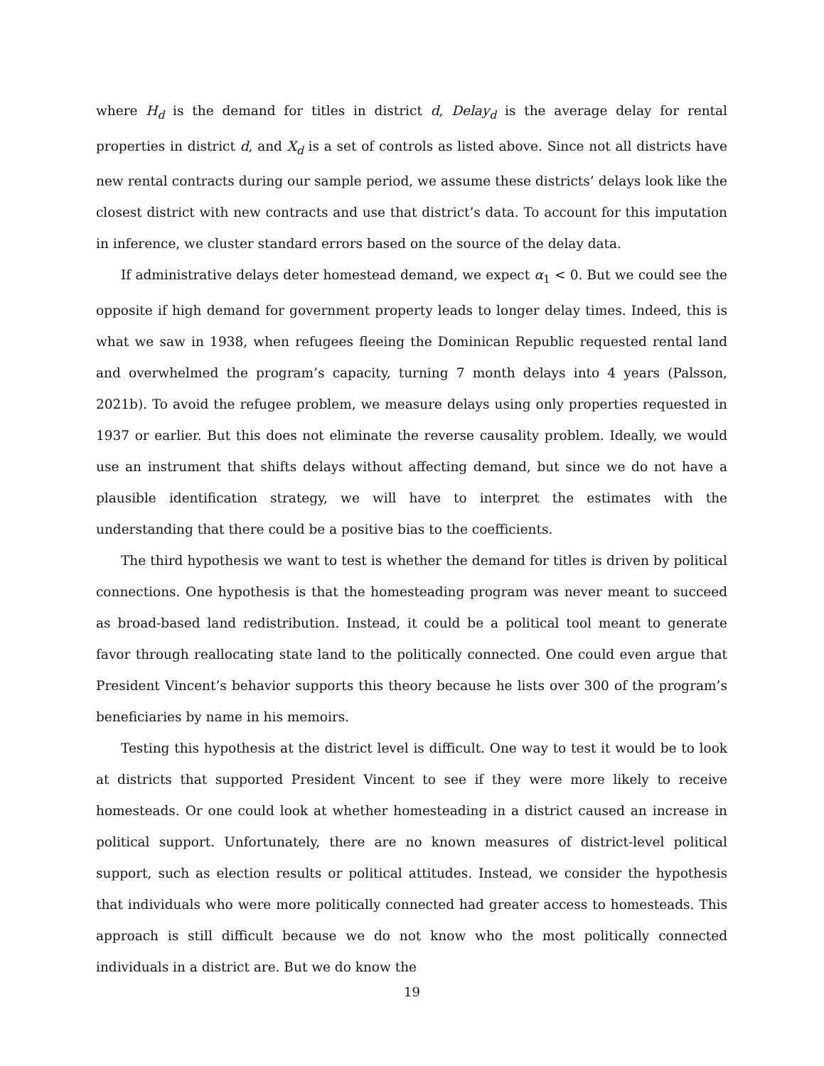where H<sub>d</sub> is the demand for titles in district d, Delay<sub>d</sub> is the average delay for rental properties in district d, and X<sub>d</sub> is a set of controls as listed above. Since not all districts have new rental contracts during our sample period, we assume these districts’ delays look like the closest district with new contracts and use that district’s data. To account for this imputation in inference, we cluster standard errors based on the source of the delay data.
If administrative delays deter homestead demand, we expect α<sub>1</sub> < 0. But we could see the opposite if high demand for government property leads to longer delay times. Indeed, this is what we saw in 1938, when refugees fleeing the Dominican Republic requested rental land and overwhelmed the program’s capacity, turning 7 month delays into 4 years (Palsson, 2021b). To avoid the refugee problem, we measure delays using only properties requested in 1937 or earlier. But this does not eliminate the reverse causality problem. Ideally, we would use an instrument that shifts delays without affecting demand, but since we do not have a plausible identification strategy, we will have to interpret the estimates with the understanding that there could be a positive bias to the coefficients.
The third hypothesis we want to test is whether the demand for titles is driven by political connections. One hypothesis is that the homesteading program was never meant to succeed as broad-based land redistribution. Instead, it could be a political tool meant to generate favor through reallocating state land to the politically connected. One could even argue that President Vincent’s behavior supports this theory because he lists over 300 of the program’s beneficiaries by name in his memoirs.
Testing this hypothesis at the district level is difficult. One way to test it would be to look at districts that supported President Vincent to see if they were more likely to receive homesteads. Or one could look at whether homesteading in a district caused an increase in political support. Unfortunately, there are no known measures of district-level political support, such as election results or political attitudes. Instead, we consider the hypothesis that individuals who were more politically connected had greater access to homesteads. This approach is still difficult because we do not know who the most politically connected individuals in a district are. But we do know the
19